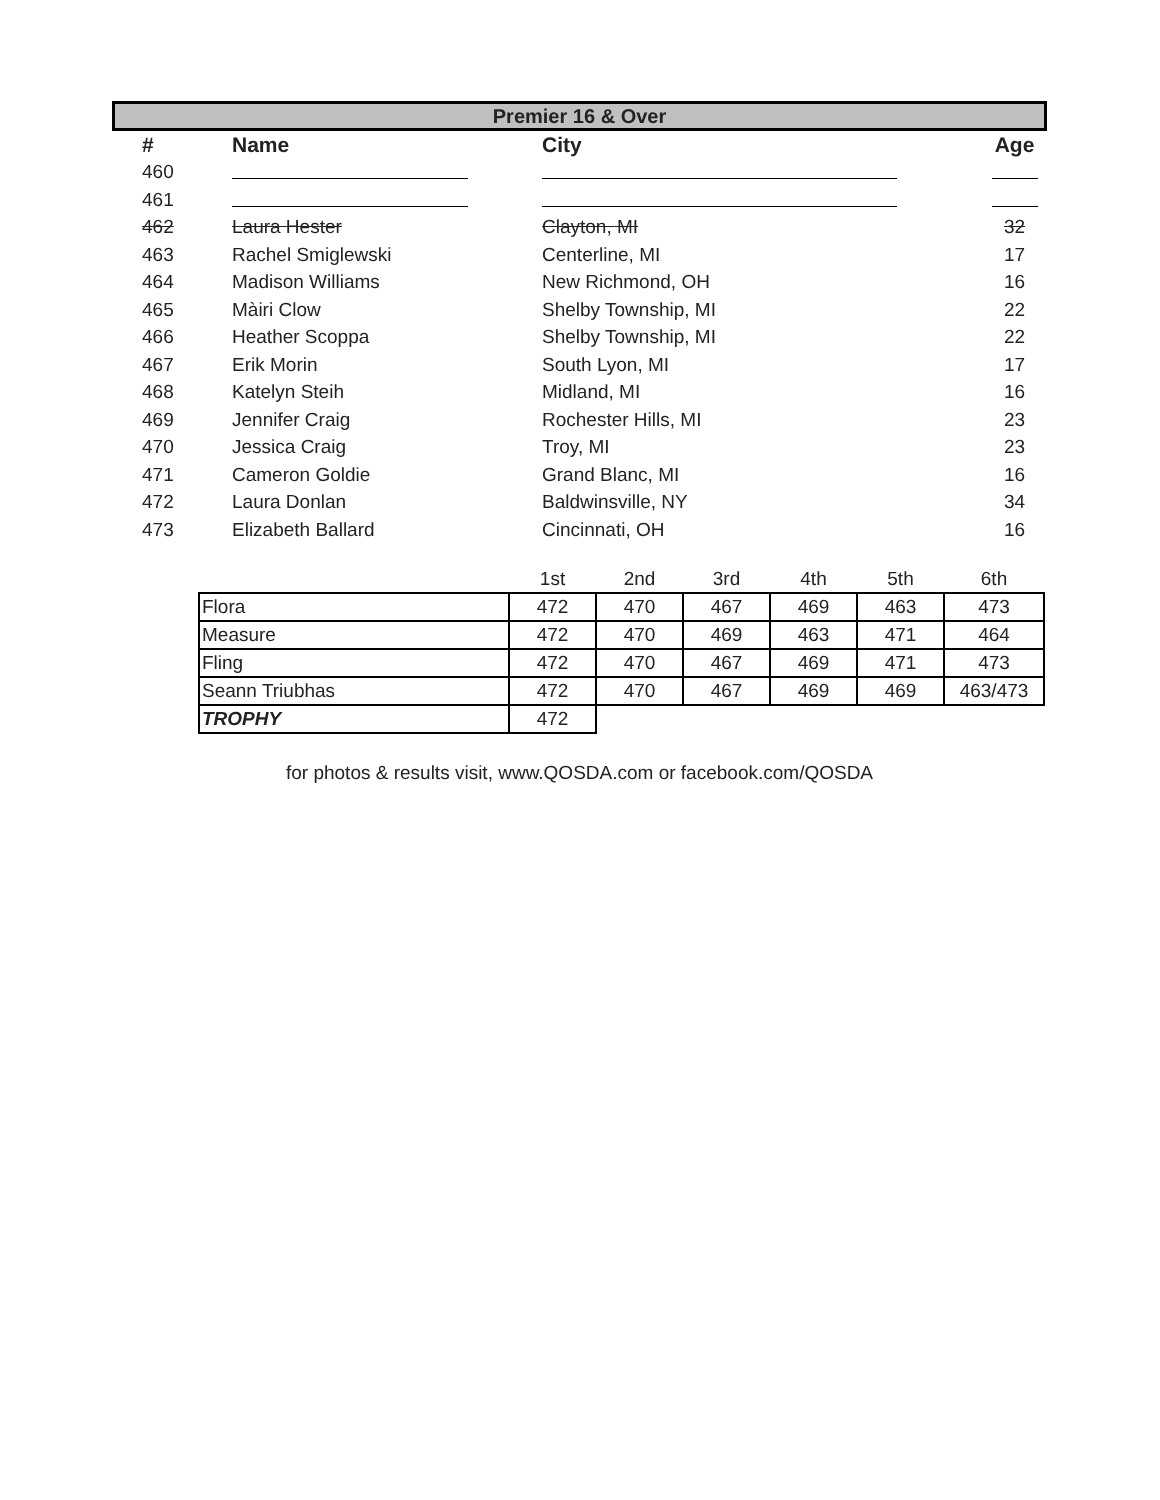Premier 16 & Over
| # | Name | City | Age |
| --- | --- | --- | --- |
| 460 | | | |
| 461 | | | |
| 462 | Laura Hester | Clayton, MI | 32 |
| 463 | Rachel Smiglewski | Centerline, MI | 17 |
| 464 | Madison Williams | New Richmond, OH | 16 |
| 465 | Màiri Clow | Shelby Township, MI | 22 |
| 466 | Heather Scoppa | Shelby Township, MI | 22 |
| 467 | Erik Morin | South Lyon, MI | 17 |
| 468 | Katelyn Steih | Midland, MI | 16 |
| 469 | Jennifer Craig | Rochester Hills, MI | 23 |
| 470 | Jessica Craig | Troy, MI | 23 |
| 471 | Cameron Goldie | Grand Blanc, MI | 16 |
| 472 | Laura Donlan | Baldwinsville, NY | 34 |
| 473 | Elizabeth Ballard | Cincinnati, OH | 16 |
| | 1st | 2nd | 3rd | 4th | 5th | 6th |
| --- | --- | --- | --- | --- | --- | --- |
| Flora | 472 | 470 | 467 | 469 | 463 | 473 |
| Measure | 472 | 470 | 469 | 463 | 471 | 464 |
| Fling | 472 | 470 | 467 | 469 | 471 | 473 |
| Seann Triubhas | 472 | 470 | 467 | 469 | 469 | 463/473 |
| TROPHY | 472 | | | | | |
for photos & results visit, www.QOSDA.com or facebook.com/QOSDA